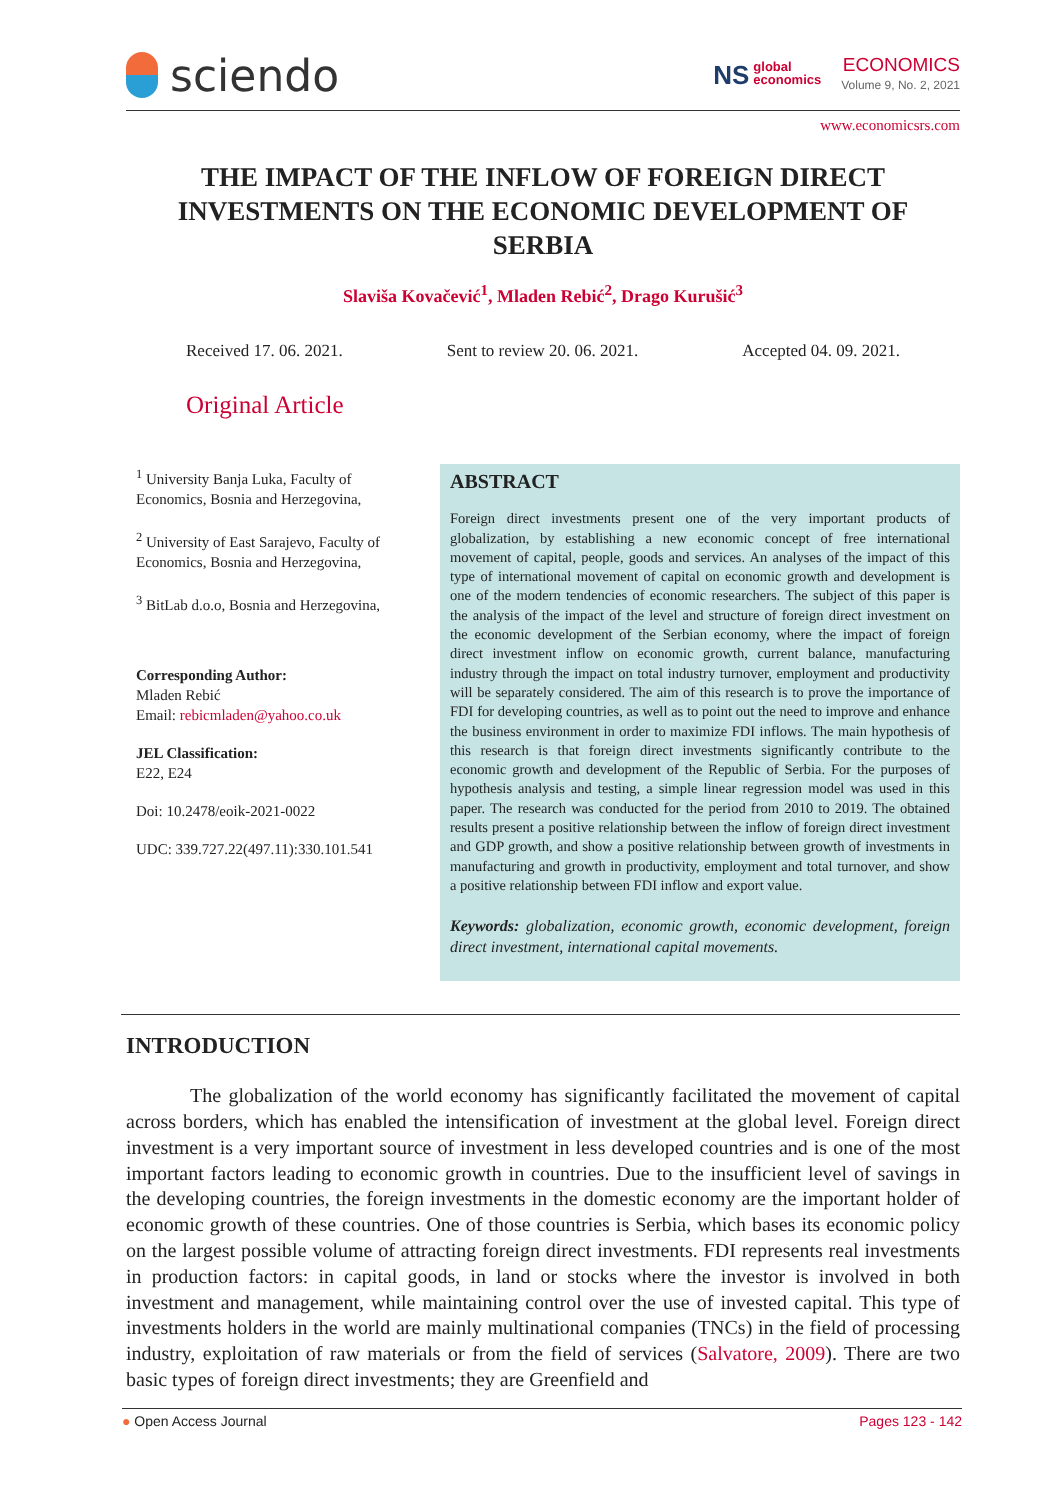sciendo
NS global
economics
ECONOMICS
Volume 9, No. 2, 2021
www.economicsrs.com
THE IMPACT OF THE INFLOW OF FOREIGN DIRECT INVESTMENTS ON THE ECONOMIC DEVELOPMENT OF SERBIA
Slaviša Kovačević<sup>1</sup>, Mladen Rebić<sup>2</sup>, Drago Kurušić<sup>3</sup>
Received 17. 06. 2021. Sent to review 20. 06. 2021. Accepted 04. 09. 2021.
Original Article
<sup>1</sup> University Banja Luka, Faculty of Economics, Bosnia and Herzegovina,
<sup>2</sup> University of East Sarajevo, Faculty of Economics, Bosnia and Herzegovina,
<sup>3</sup> BitLab d.o.o, Bosnia and Herzegovina,
Corresponding Author:
Mladen Rebić
Email: rebicmladen@yahoo.co.uk
JEL Classification:
E22, E24
Doi: 10.2478/eoik-2021-0022
UDC: 339.727.22(497.11):330.101.541
ABSTRACT
Foreign direct investments present one of the very important products of globalization, by establishing a new economic concept of free international movement of capital, people, goods and services. An analyses of the impact of this type of international movement of capital on economic growth and development is one of the modern tendencies of economic researchers. The subject of this paper is the analysis of the impact of the level and structure of foreign direct investment on the economic development of the Serbian economy, where the impact of foreign direct investment inflow on economic growth, current balance, manufacturing industry through the impact on total industry turnover, employment and productivity will be separately considered. The aim of this research is to prove the importance of FDI for developing countries, as well as to point out the need to improve and enhance the business environment in order to maximize FDI inflows. The main hypothesis of this research is that foreign direct investments significantly contribute to the economic growth and development of the Republic of Serbia. For the purposes of hypothesis analysis and testing, a simple linear regression model was used in this paper. The research was conducted for the period from 2010 to 2019. The obtained results present a positive relationship between the inflow of foreign direct investment and GDP growth, and show a positive relationship between growth of investments in manufacturing and growth in productivity, employment and total turnover, and show a positive relationship between FDI inflow and export value.
Keywords: globalization, economic growth, economic development, foreign direct investment, international capital movements.
INTRODUCTION
The globalization of the world economy has significantly facilitated the movement of capital across borders, which has enabled the intensification of investment at the global level. Foreign direct investment is a very important source of investment in less developed countries and is one of the most important factors leading to economic growth in countries. Due to the insufficient level of savings in the developing countries, the foreign investments in the domestic economy are the important holder of economic growth of these countries. One of those countries is Serbia, which bases its economic policy on the largest possible volume of attracting foreign direct investments. FDI represents real investments in production factors: in capital goods, in land or stocks where the investor is involved in both investment and management, while maintaining control over the use of invested capital. This type of investments holders in the world are mainly multinational companies (TNCs) in the field of processing industry, exploitation of raw materials or from the field of services (Salvatore, 2009). There are two basic types of foreign direct investments; they are Greenfield and
● Open Access Journal Pages 123 - 142